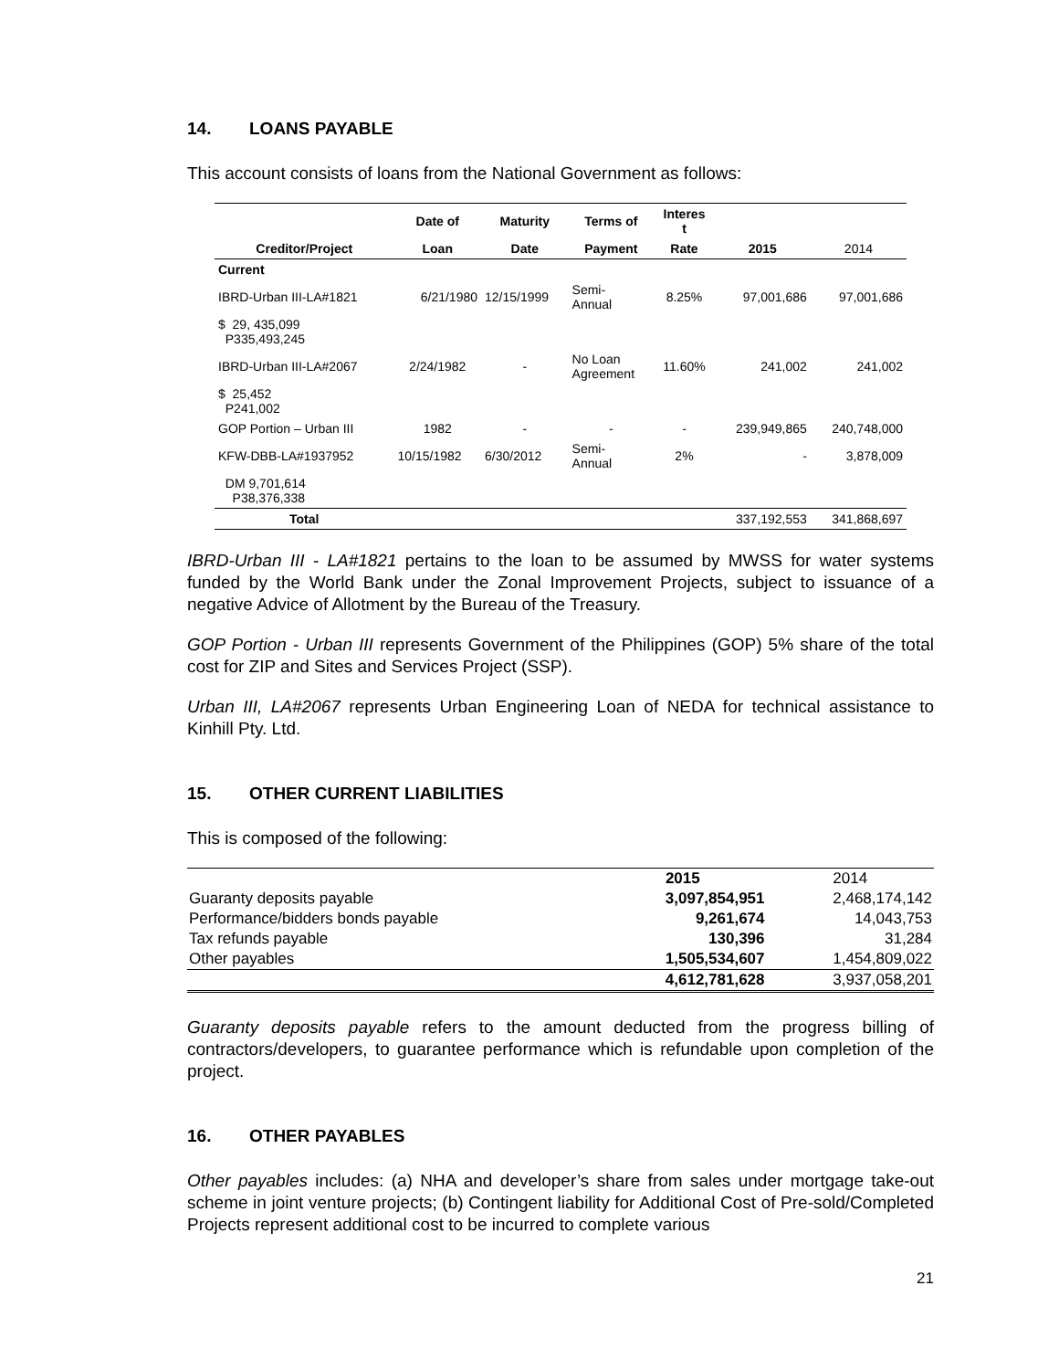14. LOANS PAYABLE
This account consists of loans from the National Government as follows:
| | Date of | Maturity | Terms of | Interes t | | |
| --- | --- | --- | --- | --- | --- | --- |
| Creditor/Project | Loan | Date | Payment | Rate | 2015 | 2014 |
| Current | | | | | | |
| IBRD-Urban III-LA#1821 | 6/21/1980 | 12/15/1999 | Semi- Annual | 8.25% | 97,001,686 | 97,001,686 |
| $ 29, 435,099 P335,493,245 | | | | | | |
| IBRD-Urban III-LA#2067 | 2/24/1982 | - | No Loan Agreement | 11.60% | 241,002 | 241,002 |
| $ 25,452 P241,002 | | | | | | |
| GOP Portion – Urban III | 1982 | - | - | - | 239,949,865 | 240,748,000 |
| KFW-DBB-LA#1937952 | 10/15/1982 | 6/30/2012 | Semi- Annual | 2% | - | 3,878,009 |
| DM 9,701,614 P38,376,338 | | | | | | |
| Total | | | | | 337,192,553 | 341,868,697 |
IBRD-Urban III - LA#1821 pertains to the loan to be assumed by MWSS for water systems funded by the World Bank under the Zonal Improvement Projects, subject to issuance of a negative Advice of Allotment by the Bureau of the Treasury.
GOP Portion - Urban III represents Government of the Philippines (GOP) 5% share of the total cost for ZIP and Sites and Services Project (SSP).
Urban III, LA#2067 represents Urban Engineering Loan of NEDA for technical assistance to Kinhill Pty. Ltd.
15. OTHER CURRENT LIABILITIES
This is composed of the following:
| | 2015 | 2014 |
| --- | --- | --- |
| Guaranty deposits payable | 3,097,854,951 | 2,468,174,142 |
| Performance/bidders bonds payable | 9,261,674 | 14,043,753 |
| Tax refunds payable | 130,396 | 31,284 |
| Other payables | 1,505,534,607 | 1,454,809,022 |
| | 4,612,781,628 | 3,937,058,201 |
Guaranty deposits payable refers to the amount deducted from the progress billing of contractors/developers, to guarantee performance which is refundable upon completion of the project.
16. OTHER PAYABLES
Other payables includes: (a) NHA and developer’s share from sales under mortgage take-out scheme in joint venture projects; (b) Contingent liability for Additional Cost of Pre-sold/Completed Projects represent additional cost to be incurred to complete various
21